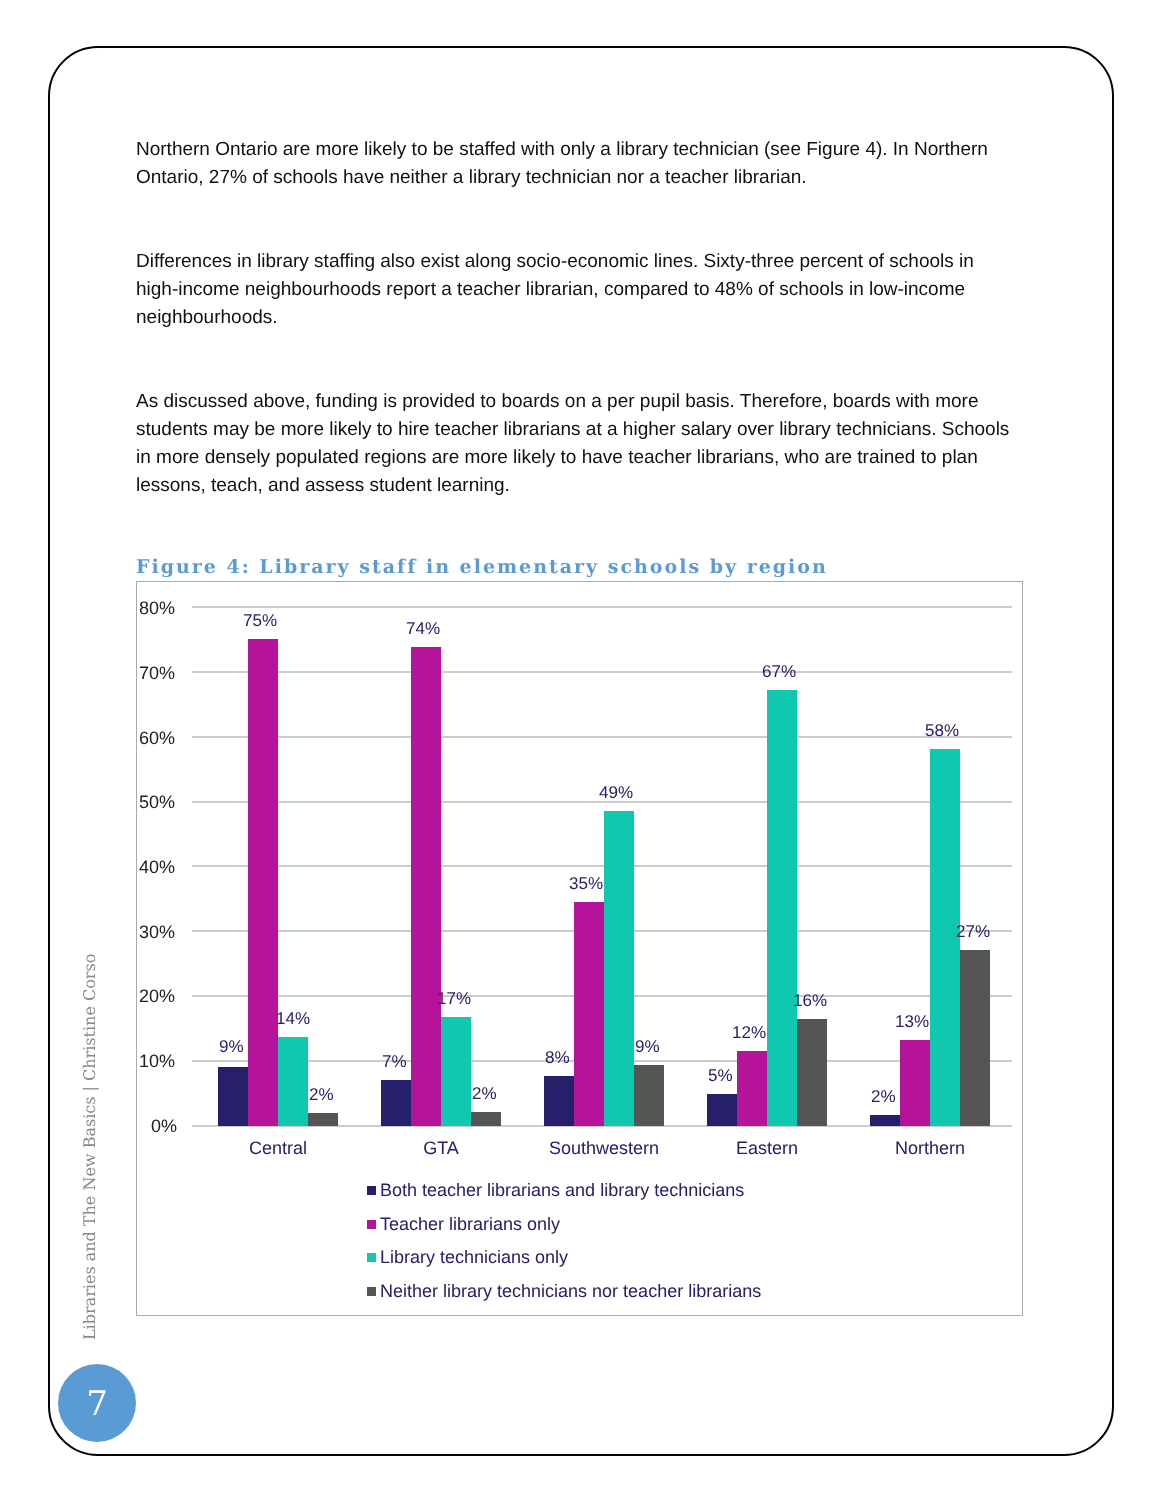Northern Ontario are more likely to be staffed with only a library technician (see Figure 4). In Northern Ontario, 27% of schools have neither a library technician nor a teacher librarian.
Differences in library staffing also exist along socio-economic lines. Sixty-three percent of schools in high-income neighbourhoods report a teacher librarian, compared to 48% of schools in low-income neighbourhoods.
As discussed above, funding is provided to boards on a per pupil basis. Therefore, boards with more students may be more likely to hire teacher librarians at a higher salary over library technicians. Schools in more densely populated regions are more likely to have teacher librarians, who are trained to plan lessons, teach, and assess student learning.
Figure 4: Library staff in elementary schools by region
80%
70%
60%
50%
40%
30%
20%
10%
0%
9%
75%
14%
2%
7%
74%
17%
2%
8%
35%
49%
9%
5%
12%
67%
16%
2%
13%
58%
27%
Central
GTA
Southwestern
Eastern
Northern
Both teacher librarians and library technicians
Teacher librarians only
Library technicians only
Neither library technicians nor teacher librarians
Libraries and The New Basics | Christine Corso
7